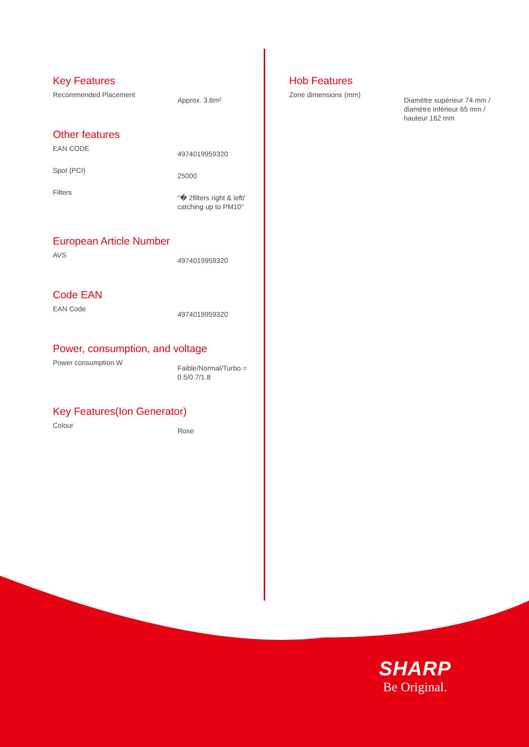Key Features
Recommended Placement
Approx. 3.6m²
Other features
EAN CODE
4974019959320
Spot (PCI)
25000
Filters
"� 2filters right & left/ catching up to PM10"
European Article Number
AVS
4974019959320
Code EAN
EAN Code
4974019959320
Power, consumption, and voltage
Power consumption W
Faible/Normal/Turbo = 0.5/0.7/1.8
Key Features(Ion Generator)
Colour
Rose
Hob Features
Zone dimensions (mm)
Diamètre supérieur 74 mm / diamètre inférieur 65 mm / hauteur 162 mm
SHARP
Be Original.